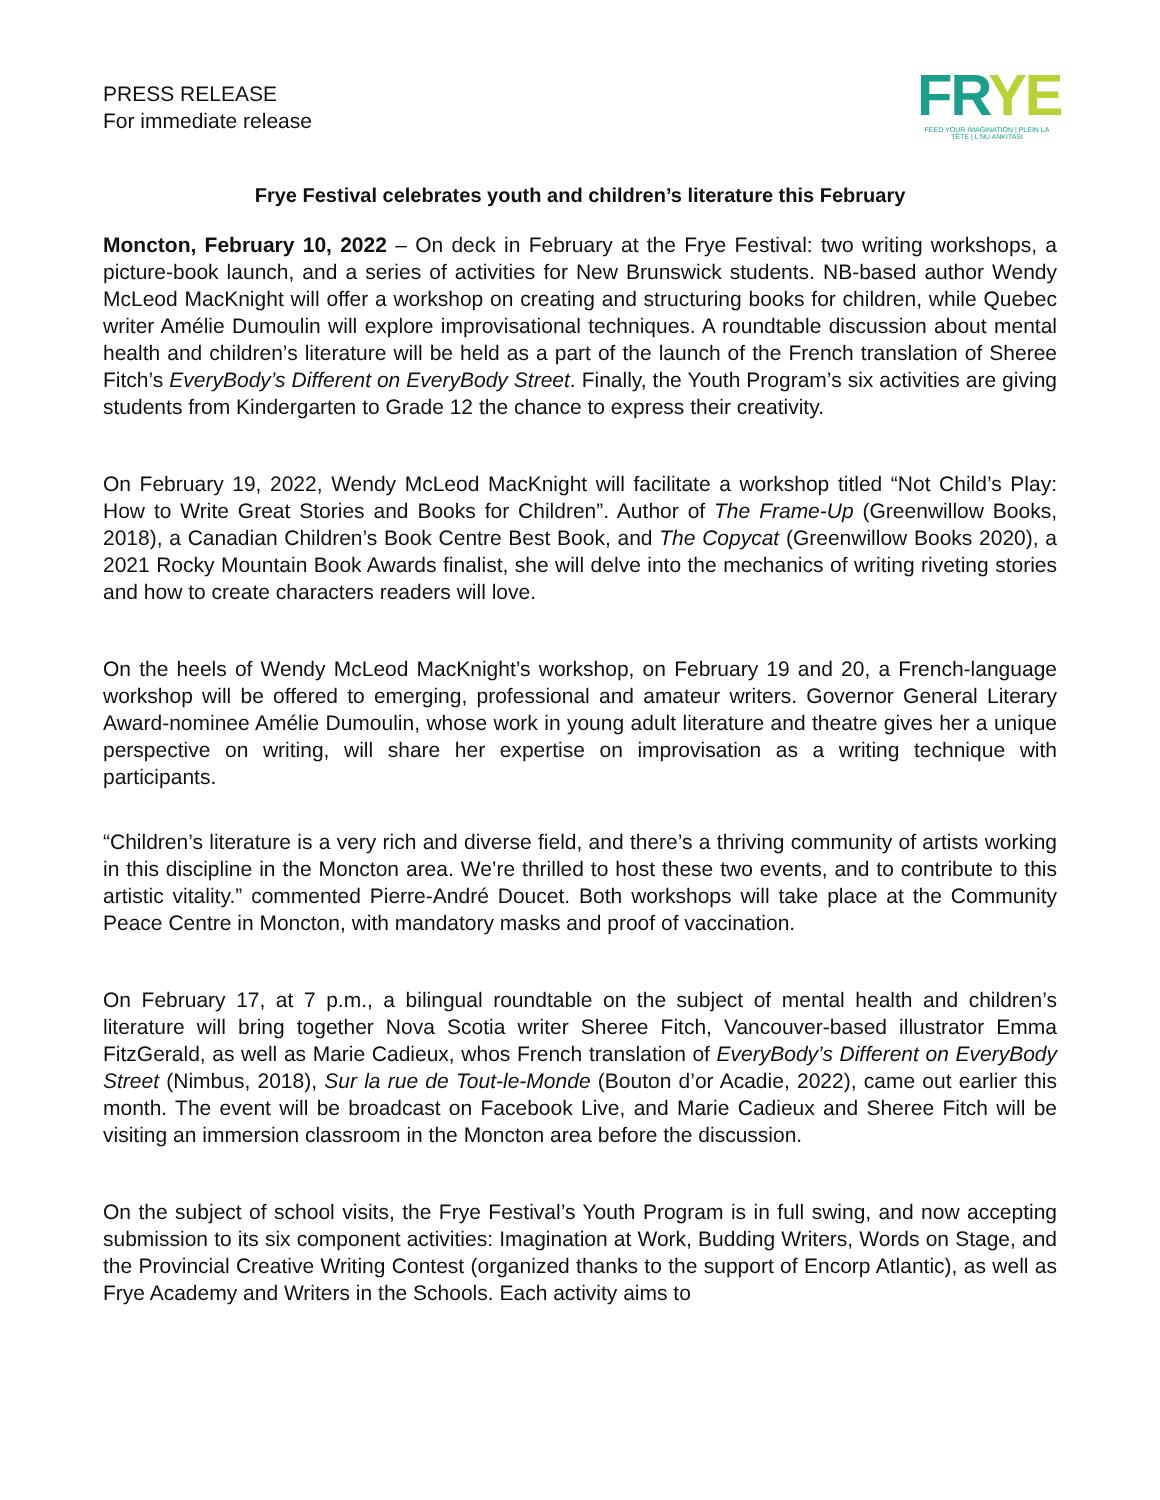PRESS RELEASE
For immediate release
FRYE
FEED YOUR IMAGINATION | PLEIN LA TÊTE | L'NU ANKITASI
Frye Festival celebrates youth and children’s literature this February
Moncton, February 10, 2022 – On deck in February at the Frye Festival: two writing workshops, a picture-book launch, and a series of activities for New Brunswick students. NB-based author Wendy McLeod MacKnight will offer a workshop on creating and structuring books for children, while Quebec writer Amélie Dumoulin will explore improvisational techniques. A roundtable discussion about mental health and children’s literature will be held as a part of the launch of the French translation of Sheree Fitch’s EveryBody’s Different on EveryBody Street. Finally, the Youth Program’s six activities are giving students from Kindergarten to Grade 12 the chance to express their creativity.
On February 19, 2022, Wendy McLeod MacKnight will facilitate a workshop titled “Not Child’s Play: How to Write Great Stories and Books for Children”. Author of The Frame-Up (Greenwillow Books, 2018), a Canadian Children’s Book Centre Best Book, and The Copycat (Greenwillow Books 2020), a 2021 Rocky Mountain Book Awards finalist, she will delve into the mechanics of writing riveting stories and how to create characters readers will love.
On the heels of Wendy McLeod MacKnight’s workshop, on February 19 and 20, a French-language workshop will be offered to emerging, professional and amateur writers. Governor General Literary Award-nominee Amélie Dumoulin, whose work in young adult literature and theatre gives her a unique perspective on writing, will share her expertise on improvisation as a writing technique with participants.
“Children’s literature is a very rich and diverse field, and there’s a thriving community of artists working in this discipline in the Moncton area. We’re thrilled to host these two events, and to contribute to this artistic vitality.” commented Pierre-André Doucet. Both workshops will take place at the Community Peace Centre in Moncton, with mandatory masks and proof of vaccination.
On February 17, at 7 p.m., a bilingual roundtable on the subject of mental health and children’s literature will bring together Nova Scotia writer Sheree Fitch, Vancouver-based illustrator Emma FitzGerald, as well as Marie Cadieux, whos French translation of EveryBody’s Different on EveryBody Street (Nimbus, 2018), Sur la rue de Tout-le-Monde (Bouton d’or Acadie, 2022), came out earlier this month. The event will be broadcast on Facebook Live, and Marie Cadieux and Sheree Fitch will be visiting an immersion classroom in the Moncton area before the discussion.
On the subject of school visits, the Frye Festival’s Youth Program is in full swing, and now accepting submission to its six component activities: Imagination at Work, Budding Writers, Words on Stage, and the Provincial Creative Writing Contest (organized thanks to the support of Encorp Atlantic), as well as Frye Academy and Writers in the Schools. Each activity aims to